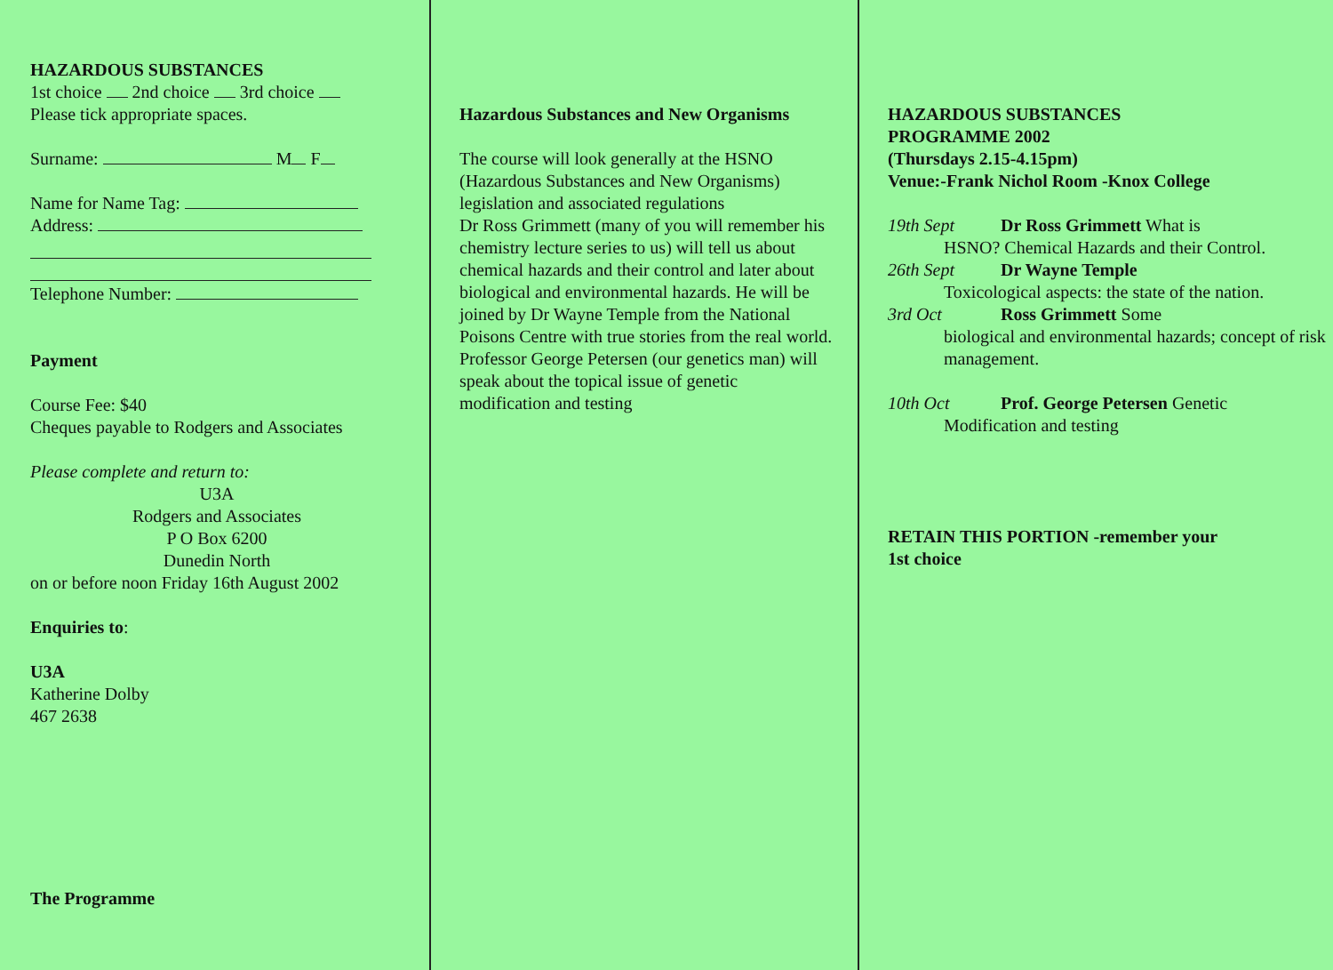HAZARDOUS SUBSTANCES
1st choice 2nd choice 3rd choice
Please tick appropriate spaces.
Surname: M F
Name for Name Tag:
Address:
Telephone Number:
Payment
Course Fee: $40
Cheques payable to Rodgers and Associates
Please complete and return to:
U3A
Rodgers and Associates
P O Box 6200
Dunedin North
on or before noon Friday 16th August 2002
Enquiries to:
U3A
Katherine Dolby
467 2638
The Programme
Hazardous Substances and New Organisms
The course will look generally at the HSNO (Hazardous Substances and New Organisms) legislation and associated regulations
Dr Ross Grimmett (many of you will remember his chemistry lecture series to us) will tell us about chemical hazards and their control and later about biological and environmental hazards. He will be joined by Dr Wayne Temple from the National Poisons Centre with true stories from the real world. Professor George Petersen (our genetics man) will speak about the topical issue of genetic modification and testing
HAZARDOUS SUBSTANCES
PROGRAMME 2002
(Thursdays 2.15-4.15pm)
Venue:-Frank Nichol Room -Knox College
19th Sept Dr Ross Grimmett What is
HSNO? Chemical Hazards and their Control.
26th Sept Dr Wayne Temple
Toxicological aspects: the state of the nation.
3rd Oct Ross Grimmett Some
biological and environmental hazards; concept of risk management.
10th Oct Prof. George Petersen Genetic
Modification and testing
RETAIN THIS PORTION -remember your
1st choice